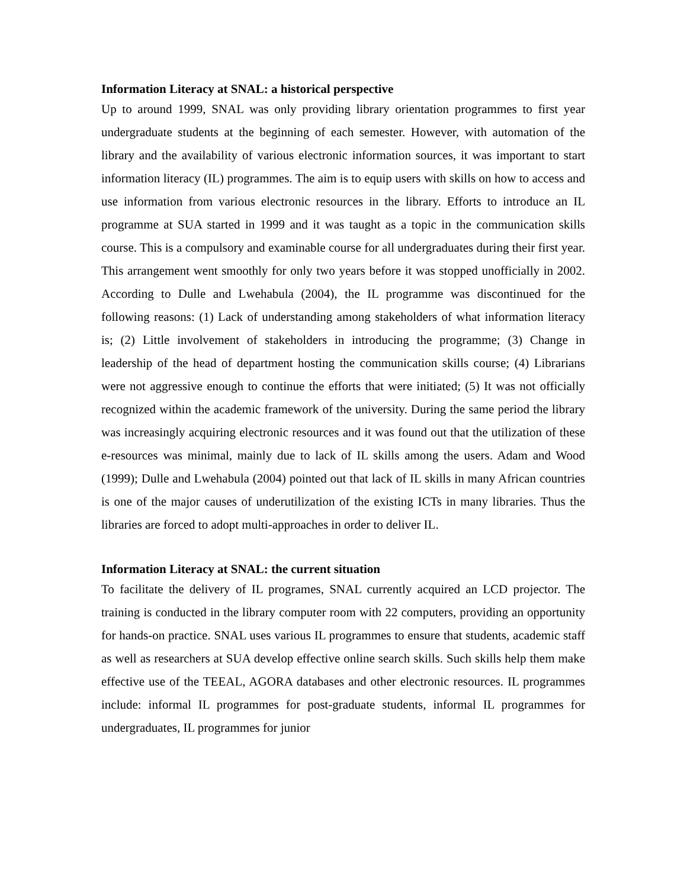Information Literacy at SNAL: a historical perspective
Up to around 1999, SNAL was only providing library orientation programmes to first year undergraduate students at the beginning of each semester. However, with automation of the library and the availability of various electronic information sources, it was important to start information literacy (IL) programmes. The aim is to equip users with skills on how to access and use information from various electronic resources in the library. Efforts to introduce an IL programme at SUA started in 1999 and it was taught as a topic in the communication skills course. This is a compulsory and examinable course for all undergraduates during their first year. This arrangement went smoothly for only two years before it was stopped unofficially in 2002. According to Dulle and Lwehabula (2004), the IL programme was discontinued for the following reasons: (1) Lack of understanding among stakeholders of what information literacy is; (2) Little involvement of stakeholders in introducing the programme; (3) Change in leadership of the head of department hosting the communication skills course; (4) Librarians were not aggressive enough to continue the efforts that were initiated; (5) It was not officially recognized within the academic framework of the university. During the same period the library was increasingly acquiring electronic resources and it was found out that the utilization of these e-resources was minimal, mainly due to lack of IL skills among the users. Adam and Wood (1999); Dulle and Lwehabula (2004) pointed out that lack of IL skills in many African countries is one of the major causes of underutilization of the existing ICTs in many libraries. Thus the libraries are forced to adopt multi-approaches in order to deliver IL.
Information Literacy at SNAL: the current situation
To facilitate the delivery of IL programes, SNAL currently acquired an LCD projector. The training is conducted in the library computer room with 22 computers, providing an opportunity for hands-on practice. SNAL uses various IL programmes to ensure that students, academic staff as well as researchers at SUA develop effective online search skills. Such skills help them make effective use of the TEEAL, AGORA databases and other electronic resources. IL programmes include: informal IL programmes for post-graduate students, informal IL programmes for undergraduates, IL programmes for junior